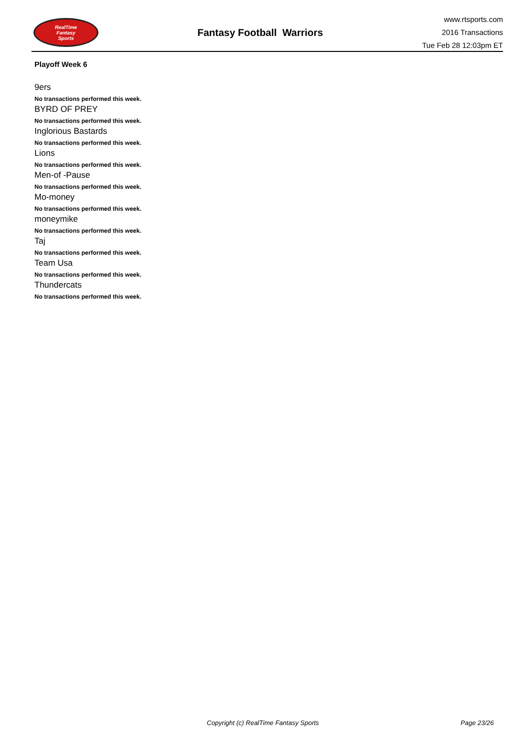RealTime
Fantasy
Sports
Fantasy Football Warriors
www.rtsports.com
2016 Transactions
Tue Feb 28 12:03pm ET
Playoff Week 6
9ers
No transactions performed this week.
BYRD OF PREY
No transactions performed this week.
Inglorious Bastards
No transactions performed this week.
Lions
No transactions performed this week.
Men-of -Pause
No transactions performed this week.
Mo-money
No transactions performed this week.
moneymike
No transactions performed this week.
Taj
No transactions performed this week.
Team Usa
No transactions performed this week.
Thundercats
No transactions performed this week.
Copyright (c) RealTime Fantasy Sports Page 23/26